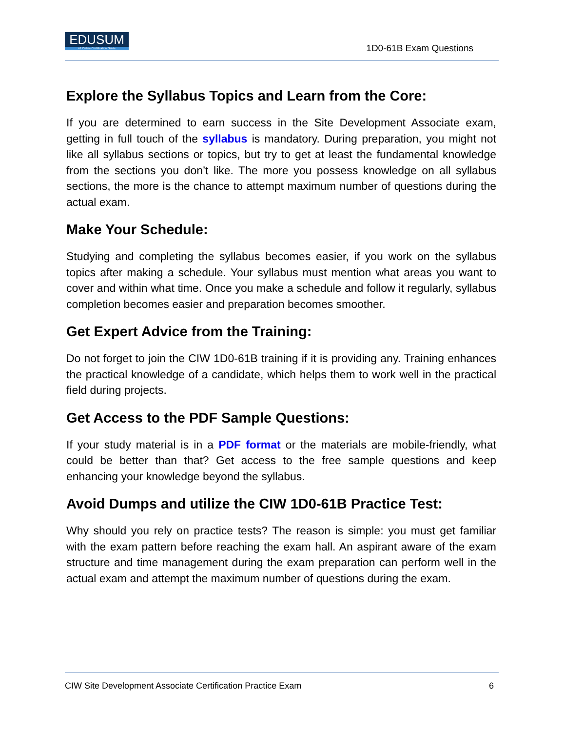EDUSUM
#1 Online Certification Guide
1D0-61B Exam Questions
Explore the Syllabus Topics and Learn from the Core:
If you are determined to earn success in the Site Development Associate exam, getting in full touch of the syllabus is mandatory. During preparation, you might not like all syllabus sections or topics, but try to get at least the fundamental knowledge from the sections you don’t like. The more you possess knowledge on all syllabus sections, the more is the chance to attempt maximum number of questions during the actual exam.
Make Your Schedule:
Studying and completing the syllabus becomes easier, if you work on the syllabus topics after making a schedule. Your syllabus must mention what areas you want to cover and within what time. Once you make a schedule and follow it regularly, syllabus completion becomes easier and preparation becomes smoother.
Get Expert Advice from the Training:
Do not forget to join the CIW 1D0-61B training if it is providing any. Training enhances the practical knowledge of a candidate, which helps them to work well in the practical field during projects.
Get Access to the PDF Sample Questions:
If your study material is in a PDF format or the materials are mobile-friendly, what could be better than that? Get access to the free sample questions and keep enhancing your knowledge beyond the syllabus.
Avoid Dumps and utilize the CIW 1D0-61B Practice Test:
Why should you rely on practice tests? The reason is simple: you must get familiar with the exam pattern before reaching the exam hall. An aspirant aware of the exam structure and time management during the exam preparation can perform well in the actual exam and attempt the maximum number of questions during the exam.
CIW Site Development Associate Certification Practice Exam 6